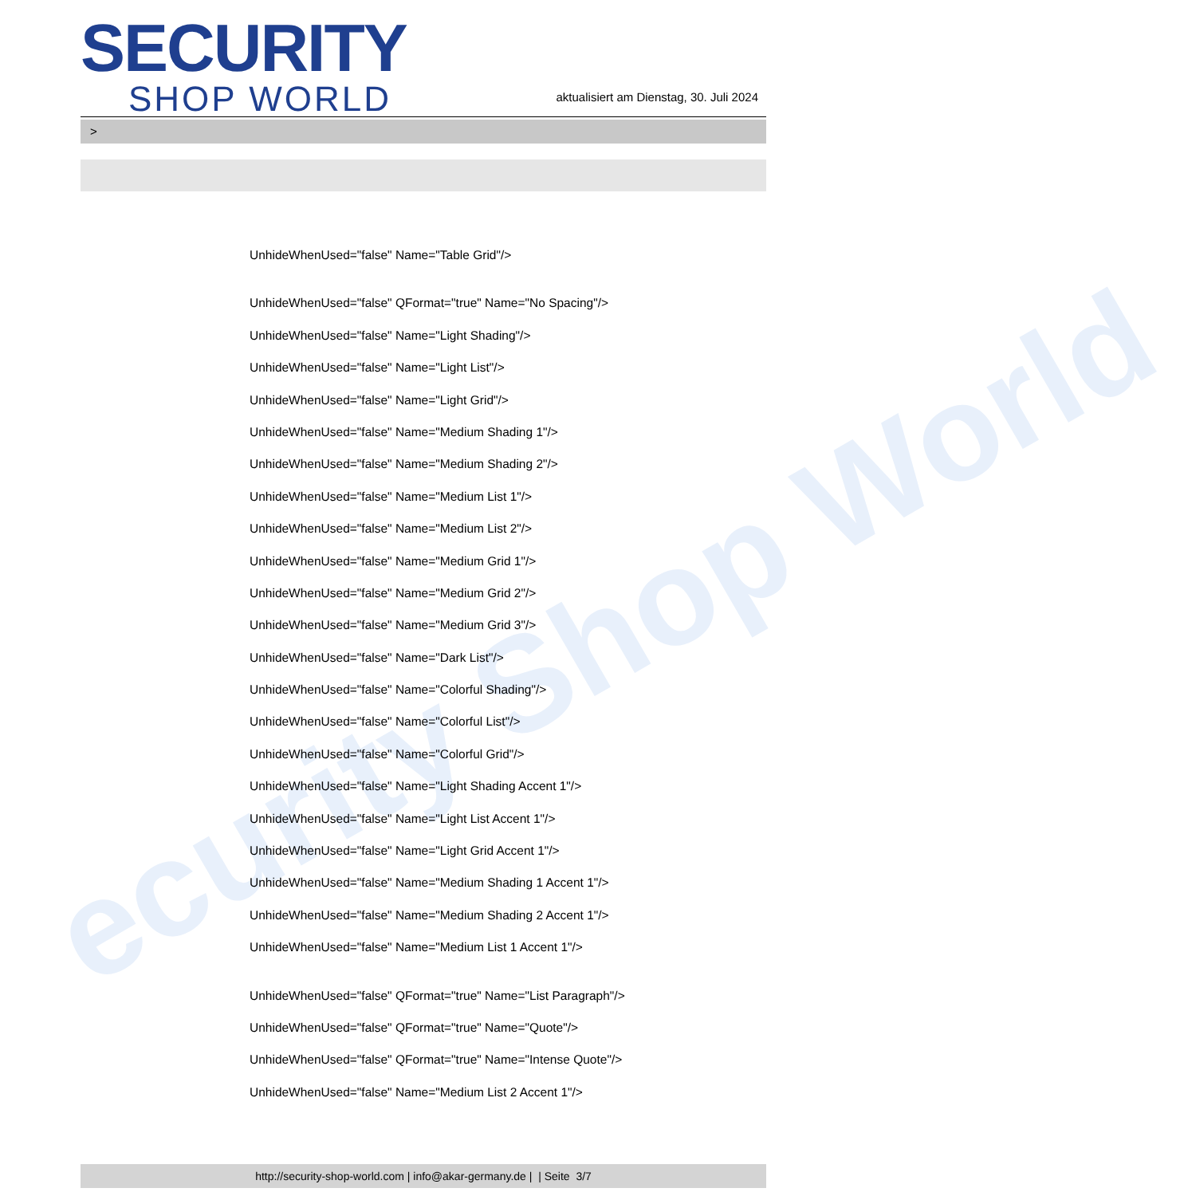ecurity Shop World
SECURITY
SHOP WORLD
aktualisiert am Dienstag, 30. Juli 2024
>
UnhideWhenUsed="false" Name="Table Grid"/>
UnhideWhenUsed="false" QFormat="true" Name="No Spacing"/>
UnhideWhenUsed="false" Name="Light Shading"/>
UnhideWhenUsed="false" Name="Light List"/>
UnhideWhenUsed="false" Name="Light Grid"/>
UnhideWhenUsed="false" Name="Medium Shading 1"/>
UnhideWhenUsed="false" Name="Medium Shading 2"/>
UnhideWhenUsed="false" Name="Medium List 1"/>
UnhideWhenUsed="false" Name="Medium List 2"/>
UnhideWhenUsed="false" Name="Medium Grid 1"/>
UnhideWhenUsed="false" Name="Medium Grid 2"/>
UnhideWhenUsed="false" Name="Medium Grid 3"/>
UnhideWhenUsed="false" Name="Dark List"/>
UnhideWhenUsed="false" Name="Colorful Shading"/>
UnhideWhenUsed="false" Name="Colorful List"/>
UnhideWhenUsed="false" Name="Colorful Grid"/>
UnhideWhenUsed="false" Name="Light Shading Accent 1"/>
UnhideWhenUsed="false" Name="Light List Accent 1"/>
UnhideWhenUsed="false" Name="Light Grid Accent 1"/>
UnhideWhenUsed="false" Name="Medium Shading 1 Accent 1"/>
UnhideWhenUsed="false" Name="Medium Shading 2 Accent 1"/>
UnhideWhenUsed="false" Name="Medium List 1 Accent 1"/>
UnhideWhenUsed="false" QFormat="true" Name="List Paragraph"/>
UnhideWhenUsed="false" QFormat="true" Name="Quote"/>
UnhideWhenUsed="false" QFormat="true" Name="Intense Quote"/>
UnhideWhenUsed="false" Name="Medium List 2 Accent 1"/>
http://security-shop-world.com | info@akar-germany.de | | Seite 3/7